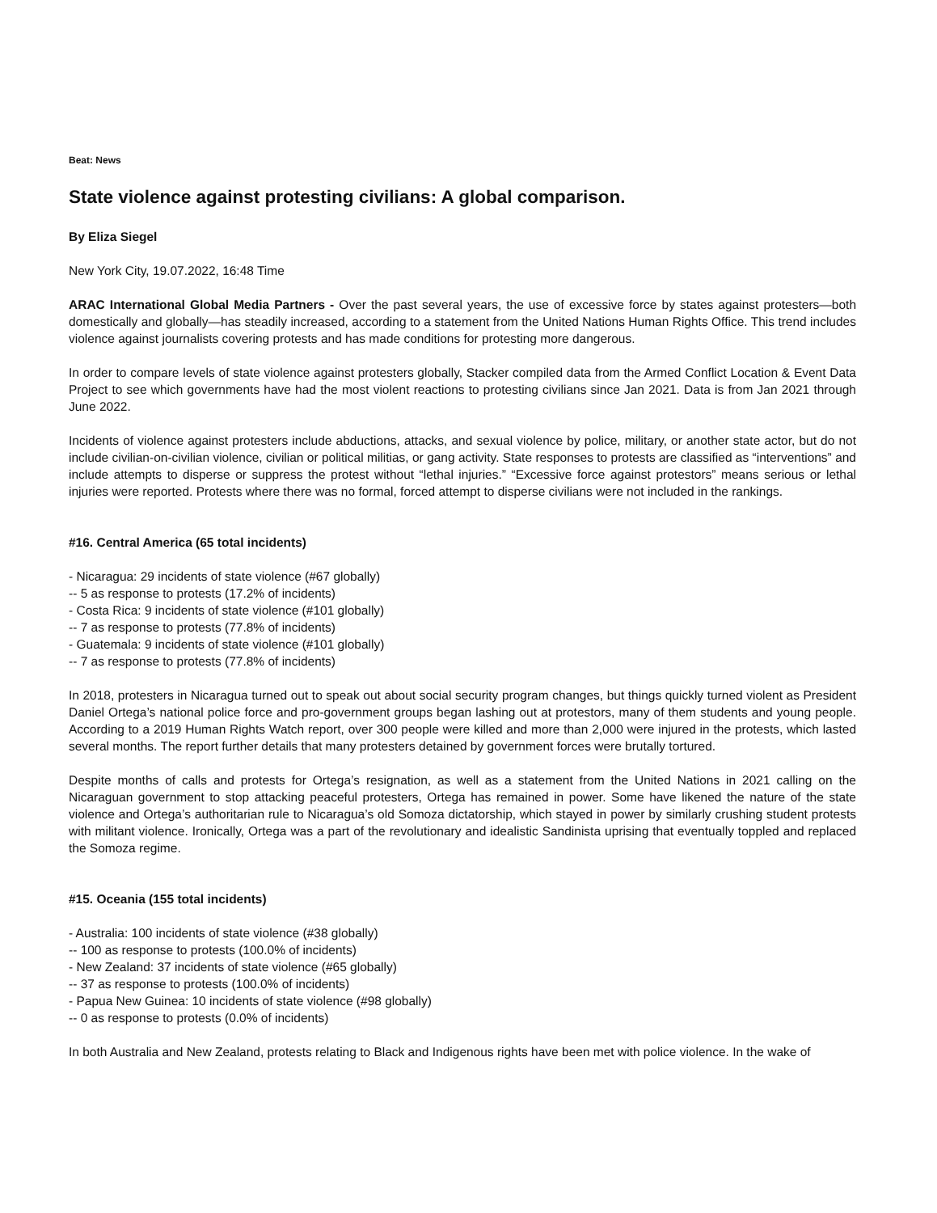Beat: News
State violence against protesting civilians: A global comparison.
By Eliza Siegel
New York City, 19.07.2022, 16:48 Time
ARAC International Global Media Partners - Over the past several years, the use of excessive force by states against protesters—both domestically and globally—has steadily increased, according to a statement from the United Nations Human Rights Office. This trend includes violence against journalists covering protests and has made conditions for protesting more dangerous.
In order to compare levels of state violence against protesters globally, Stacker compiled data from the Armed Conflict Location & Event Data Project to see which governments have had the most violent reactions to protesting civilians since Jan 2021. Data is from Jan 2021 through June 2022.
Incidents of violence against protesters include abductions, attacks, and sexual violence by police, military, or another state actor, but do not include civilian-on-civilian violence, civilian or political militias, or gang activity. State responses to protests are classified as “interventions” and include attempts to disperse or suppress the protest without “lethal injuries.” “Excessive force against protestors” means serious or lethal injuries were reported. Protests where there was no formal, forced attempt to disperse civilians were not included in the rankings.
#16. Central America (65 total incidents)
- Nicaragua: 29 incidents of state violence (#67 globally)
-- 5 as response to protests (17.2% of incidents)
- Costa Rica: 9 incidents of state violence (#101 globally)
-- 7 as response to protests (77.8% of incidents)
- Guatemala: 9 incidents of state violence (#101 globally)
-- 7 as response to protests (77.8% of incidents)
In 2018, protesters in Nicaragua turned out to speak out about social security program changes, but things quickly turned violent as President Daniel Ortega’s national police force and pro-government groups began lashing out at protestors, many of them students and young people. According to a 2019 Human Rights Watch report, over 300 people were killed and more than 2,000 were injured in the protests, which lasted several months. The report further details that many protesters detained by government forces were brutally tortured.
Despite months of calls and protests for Ortega’s resignation, as well as a statement from the United Nations in 2021 calling on the Nicaraguan government to stop attacking peaceful protesters, Ortega has remained in power. Some have likened the nature of the state violence and Ortega’s authoritarian rule to Nicaragua’s old Somoza dictatorship, which stayed in power by similarly crushing student protests with militant violence. Ironically, Ortega was a part of the revolutionary and idealistic Sandinista uprising that eventually toppled and replaced the Somoza regime.
#15. Oceania (155 total incidents)
- Australia: 100 incidents of state violence (#38 globally)
-- 100 as response to protests (100.0% of incidents)
- New Zealand: 37 incidents of state violence (#65 globally)
-- 37 as response to protests (100.0% of incidents)
- Papua New Guinea: 10 incidents of state violence (#98 globally)
-- 0 as response to protests (0.0% of incidents)
In both Australia and New Zealand, protests relating to Black and Indigenous rights have been met with police violence. In the wake of